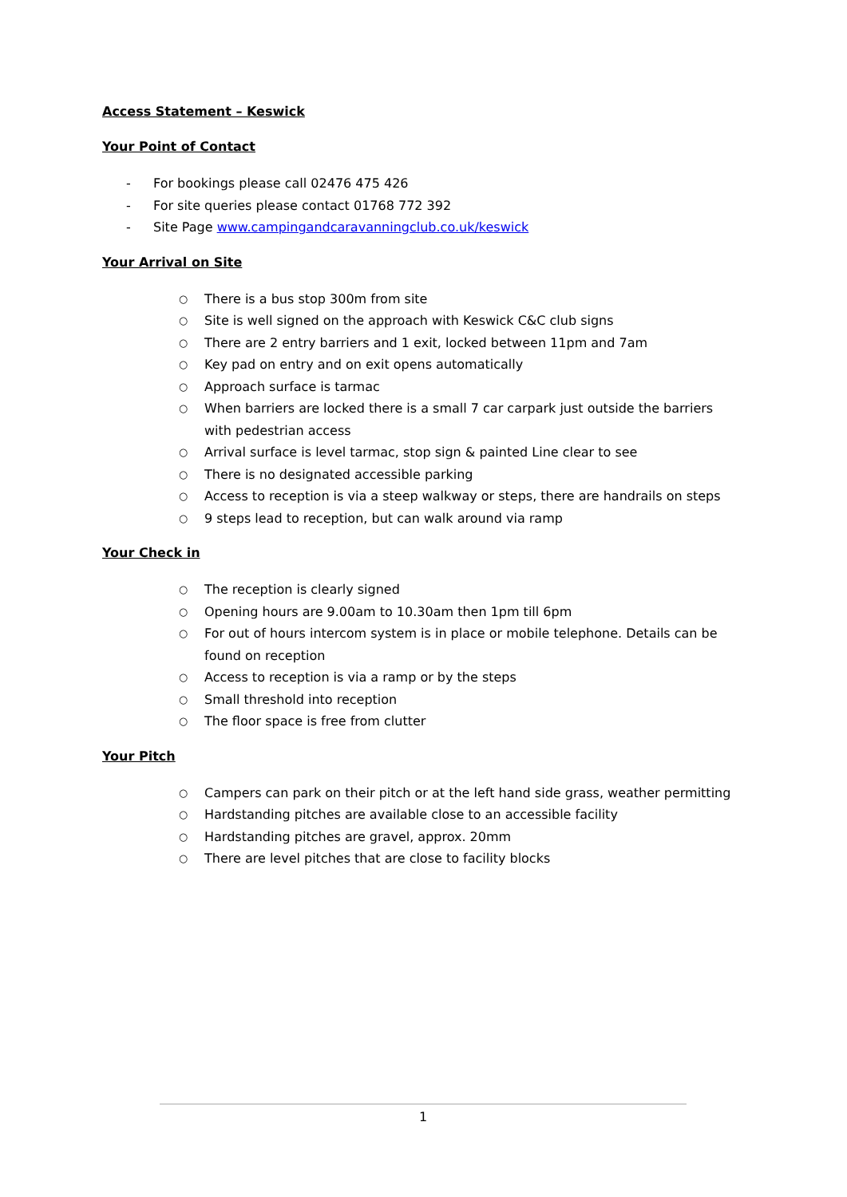Access Statement – Keswick
Your Point of Contact
- For bookings please call 02476 475 426
- For site queries please contact 01768 772 392
- Site Page www.campingandcaravanningclub.co.uk/keswick
Your Arrival on Site
○ There is a bus stop 300m from site
○ Site is well signed on the approach with Keswick C&C club signs
○ There are 2 entry barriers and 1 exit, locked between 11pm and 7am
○ Key pad on entry and on exit opens automatically
○ Approach surface is tarmac
○ When barriers are locked there is a small 7 car carpark just outside the barriers with pedestrian access
○ Arrival surface is level tarmac, stop sign & painted Line clear to see
○ There is no designated accessible parking
○ Access to reception is via a steep walkway or steps, there are handrails on steps
○ 9 steps lead to reception, but can walk around via ramp
Your Check in
○ The reception is clearly signed
○ Opening hours are 9.00am to 10.30am then 1pm till 6pm
○ For out of hours intercom system is in place or mobile telephone. Details can be found on reception
○ Access to reception is via a ramp or by the steps
○ Small threshold into reception
○ The floor space is free from clutter
Your Pitch
○ Campers can park on their pitch or at the left hand side grass, weather permitting
○ Hardstanding pitches are available close to an accessible facility
○ Hardstanding pitches are gravel, approx. 20mm
○ There are level pitches that are close to facility blocks
1